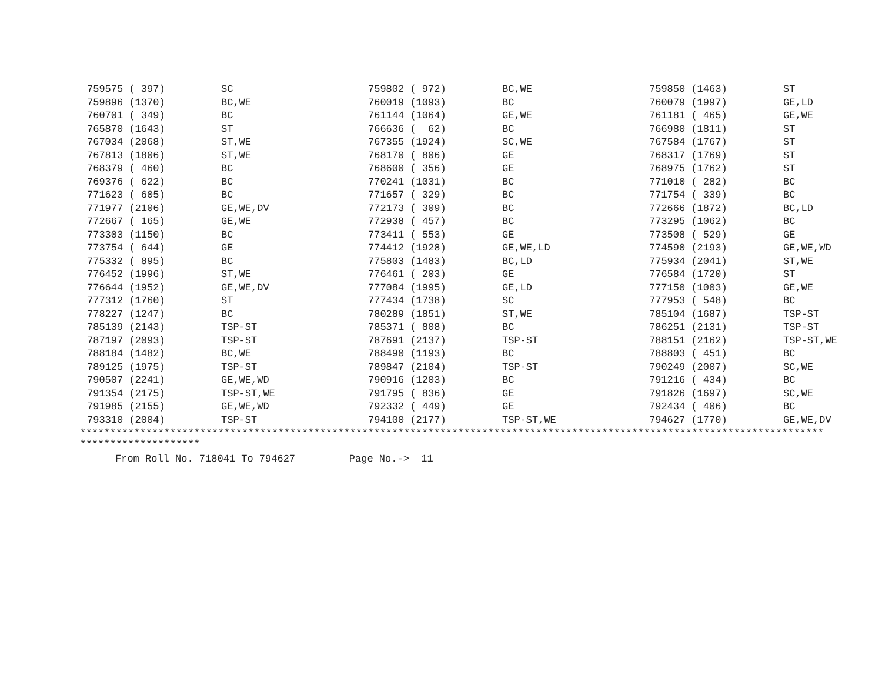| 759575 ( 397) | SC | 759802 ( 972) | BC,WE | 759850 (1463) | ST |
| 759896 (1370) | BC,WE | 760019 (1093) | BC | 760079 (1997) | GE,LD |
| 760701 ( 349) | BC | 761144 (1064) | GE,WE | 761181 ( 465) | GE,WE |
| 765870 (1643) | ST | 766636 ( 62) | BC | 766980 (1811) | ST |
| 767034 (2068) | ST,WE | 767355 (1924) | SC,WE | 767584 (1767) | ST |
| 767813 (1806) | ST,WE | 768170 ( 806) | GE | 768317 (1769) | ST |
| 768379 ( 460) | BC | 768600 ( 356) | GE | 768975 (1762) | ST |
| 769376 ( 622) | BC | 770241 (1031) | BC | 771010 ( 282) | BC |
| 771623 ( 605) | BC | 771657 ( 329) | BC | 771754 ( 339) | BC |
| 771977 (2106) | GE,WE,DV | 772173 ( 309) | BC | 772666 (1872) | BC,LD |
| 772667 ( 165) | GE,WE | 772938 ( 457) | BC | 773295 (1062) | BC |
| 773303 (1150) | BC | 773411 ( 553) | GE | 773508 ( 529) | GE |
| 773754 ( 644) | GE | 774412 (1928) | GE,WE,LD | 774590 (2193) | GE,WE,WD |
| 775332 ( 895) | BC | 775803 (1483) | BC,LD | 775934 (2041) | ST,WE |
| 776452 (1996) | ST,WE | 776461 ( 203) | GE | 776584 (1720) | ST |
| 776644 (1952) | GE,WE,DV | 777084 (1995) | GE,LD | 777150 (1003) | GE,WE |
| 777312 (1760) | ST | 777434 (1738) | SC | 777953 ( 548) | BC |
| 778227 (1247) | BC | 780289 (1851) | ST,WE | 785104 (1687) | TSP-ST |
| 785139 (2143) | TSP-ST | 785371 ( 808) | BC | 786251 (2131) | TSP-ST |
| 787197 (2093) | TSP-ST | 787691 (2137) | TSP-ST | 788151 (2162) | TSP-ST,WE |
| 788184 (1482) | BC,WE | 788490 (1193) | BC | 788803 ( 451) | BC |
| 789125 (1975) | TSP-ST | 789847 (2104) | TSP-ST | 790249 (2007) | SC,WE |
| 790507 (2241) | GE,WE,WD | 790916 (1203) | BC | 791216 ( 434) | BC |
| 791354 (2175) | TSP-ST,WE | 791795 ( 836) | GE | 791826 (1697) | SC,WE |
| 791985 (2155) | GE,WE,WD | 792332 ( 449) | GE | 792434 ( 406) | BC |
| 793310 (2004) | TSP-ST | 794100 (2177) | TSP-ST,WE | 794627 (1770) | GE,WE,DV |
****************************************************************************************************************************
********************
From Roll No. 718041 To 794627 Page No.-> 11